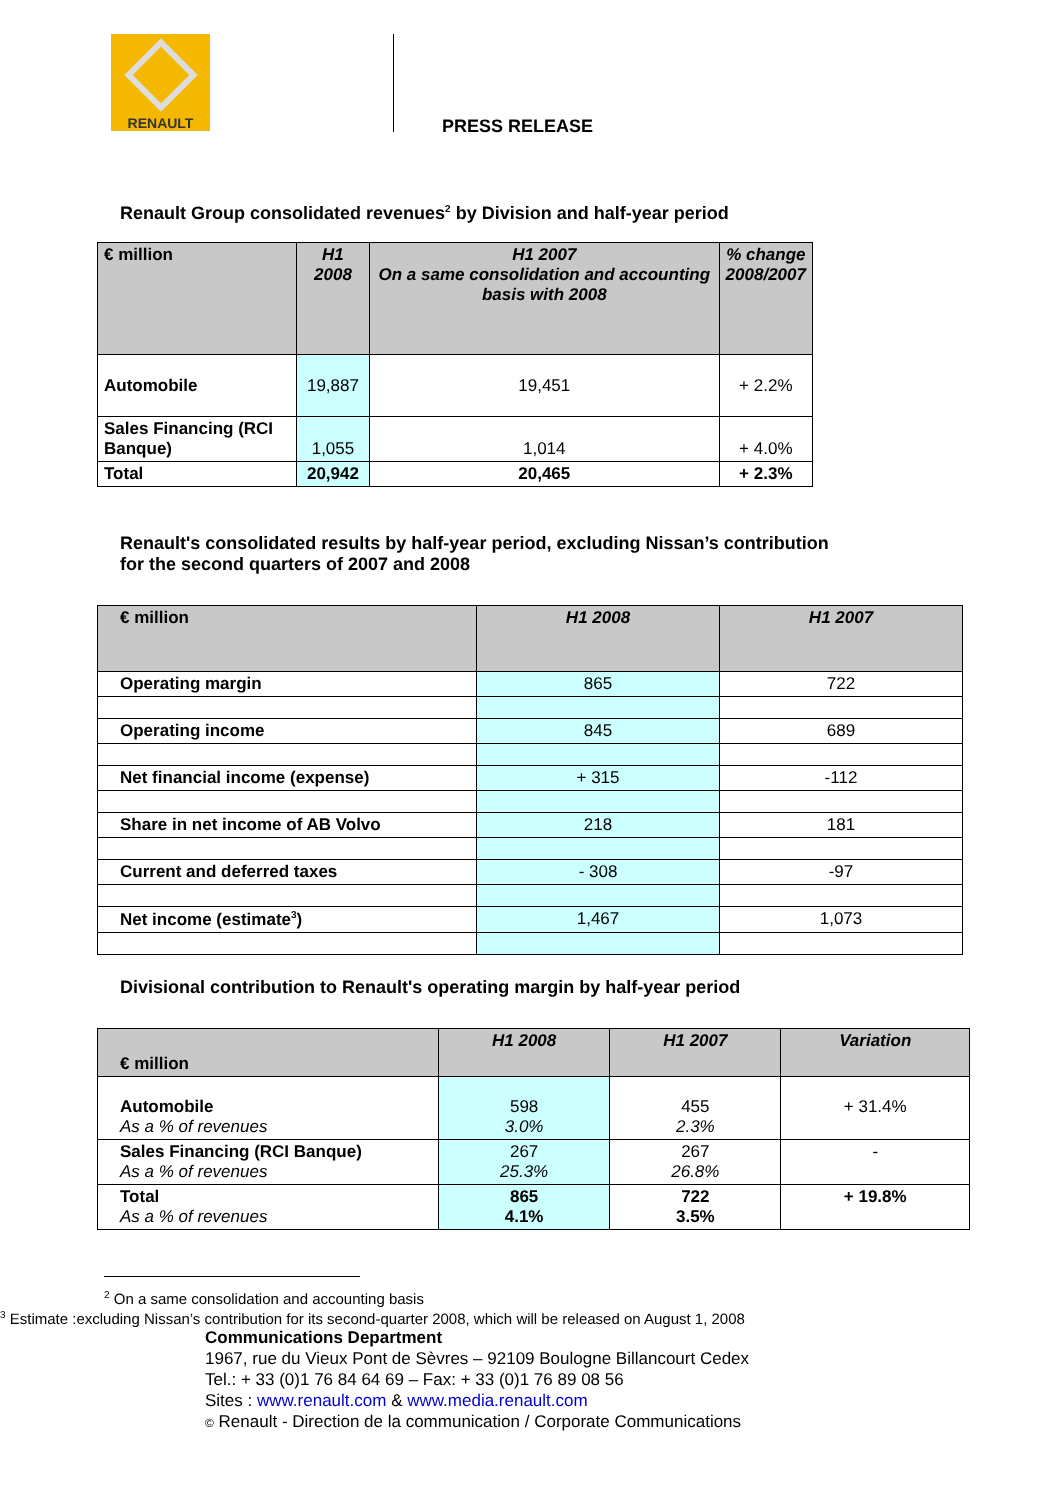RENAULT
PRESS RELEASE
Renault Group consolidated revenues<sup>2</sup> by Division and half-year period
| € million | H1 2008 | H1 2007 On a same consolidation and accounting basis with 2008 | % change 2008/2007 |
| --- | --- | --- | --- |
| Automobile | 19,887 | 19,451 | + 2.2% |
| Sales Financing (RCI Banque) | 1,055 | 1,014 | + 4.0% |
| Total | 20,942 | 20,465 | + 2.3% |
Renault's consolidated results by half-year period, excluding Nissan’s contribution
for the second quarters of 2007 and 2008
| € million | H1 2008 | H1 2007 |
| --- | --- | --- |
| Operating margin | 865 | 722 |
| Operating income | 845 | 689 |
| Net financial income (expense) | + 315 | -112 |
| Share in net income of AB Volvo | 218 | 181 |
| Current and deferred taxes | - 308 | -97 |
| Net income (estimate<sup>3</sup>) | 1,467 | 1,073 |
Divisional contribution to Renault's operating margin by half-year period
| € million | H1 2008 | H1 2007 | Variation |
| --- | --- | --- | --- |
| Automobile As a % of revenues | 598 3.0% | 455 2.3% | + 31.4% |
| Sales Financing (RCI Banque) As a % of revenues | 267 25.3% | 267 26.8% | - |
| Total As a % of revenues | 865 4.1% | 722 3.5% | + 19.8% |
<sup>2</sup> On a same consolidation and accounting basis
<sup>3</sup> Estimate :excluding Nissan’s contribution for its second-quarter 2008, which will be released on August 1, 2008
Communications Department
1967, rue du Vieux Pont de Sèvres – 92109 Boulogne Billancourt Cedex
Tel.: + 33 (0)1 76 84 64 69 – Fax: + 33 (0)1 76 89 08 56
Sites : www.renault.com & www.media.renault.com
© Renault - Direction de la communication / Corporate Communications